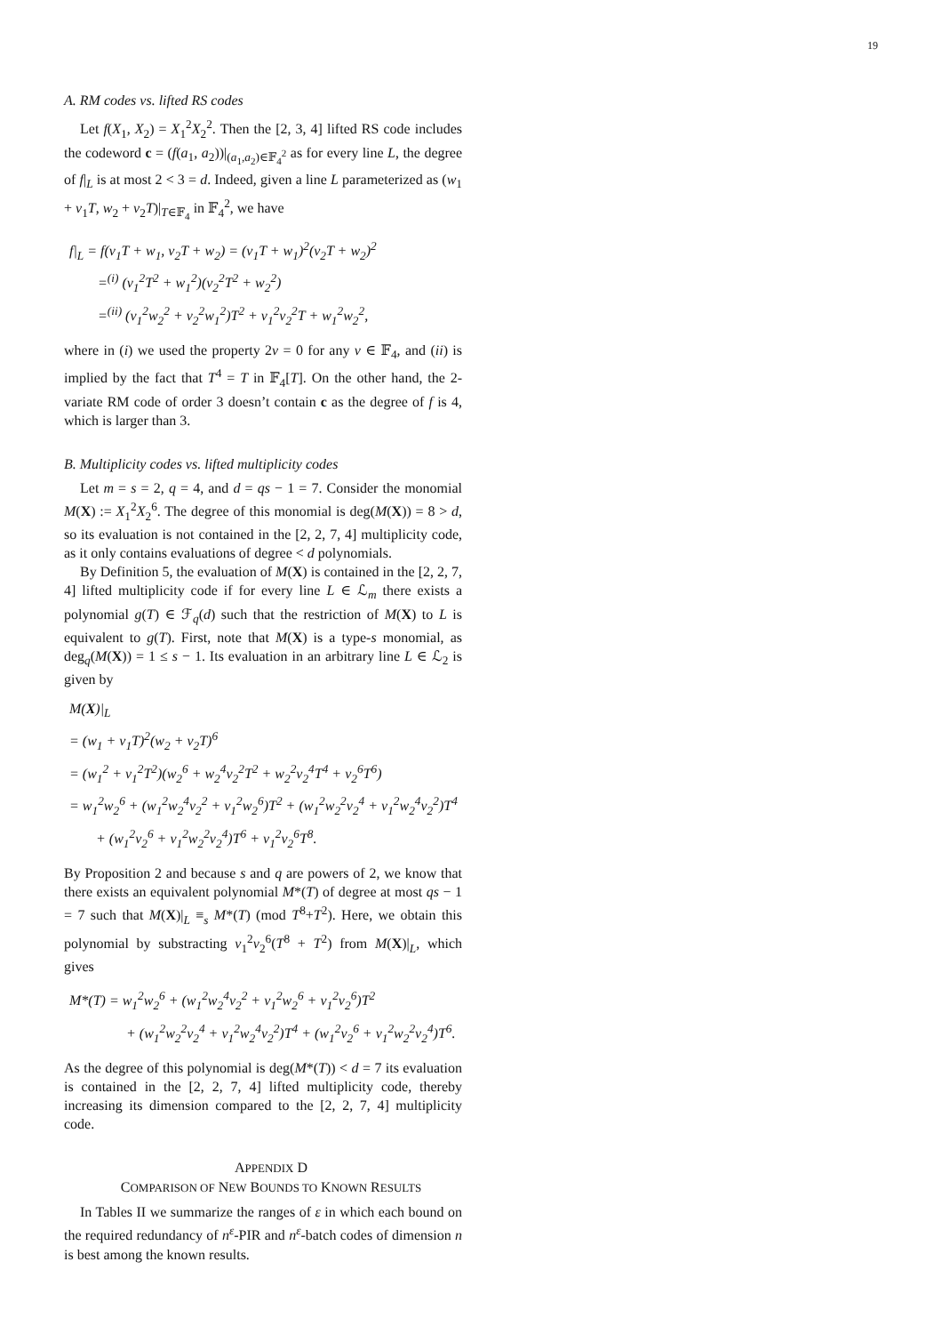19
A. RM codes vs. lifted RS codes
Let f(X<sub>1</sub>, X<sub>2</sub>) = X<sub>1</sub><sup>2</sup>X<sub>2</sub><sup>2</sup>. Then the [2, 3, 4] lifted RS code includes the codeword c = (f(a<sub>1</sub>, a<sub>2</sub>))|<sub>(a<sub>1</sub>,a<sub>2</sub>)∈𝔽<sub>4</sub><sup>2</sup></sub> as for every line L, the degree of f|<sub>L</sub> is at most 2 < 3 = d. Indeed, given a line L parameterized as (w<sub>1</sub> + v<sub>1</sub>T, w<sub>2</sub> + v<sub>2</sub>T)|<sub>T∈𝔽<sub>4</sub></sub> in 𝔽<sub>4</sub><sup>2</sup>, we have
f|<sub>L</sub> = f(v<sub>1</sub>T + w<sub>1</sub>, v<sub>2</sub>T + w<sub>2</sub>) = (v<sub>1</sub>T + w<sub>1</sub>)<sup>2</sup>(v<sub>2</sub>T + w<sub>2</sub>)<sup>2</sup>
=<sup>(i)</sup> (v<sub>1</sub><sup>2</sup>T<sup>2</sup> + w<sub>1</sub><sup>2</sup>)(v<sub>2</sub><sup>2</sup>T<sup>2</sup> + w<sub>2</sub><sup>2</sup>)
=<sup>(ii)</sup> (v<sub>1</sub><sup>2</sup>w<sub>2</sub><sup>2</sup> + v<sub>2</sub><sup>2</sup>w<sub>1</sub><sup>2</sup>)T<sup>2</sup> + v<sub>1</sub><sup>2</sup>v<sub>2</sub><sup>2</sup>T + w<sub>1</sub><sup>2</sup>w<sub>2</sub><sup>2</sup>,
where in (i) we used the property 2v = 0 for any v ∈ 𝔽<sub>4</sub>, and (ii) is implied by the fact that T<sup>4</sup> = T in 𝔽<sub>4</sub>[T]. On the other hand, the 2-variate RM code of order 3 doesn’t contain c as the degree of f is 4, which is larger than 3.
B. Multiplicity codes vs. lifted multiplicity codes
Let m = s = 2, q = 4, and d = qs − 1 = 7. Consider the monomial M(X) := X<sub>1</sub><sup>2</sup>X<sub>2</sub><sup>6</sup>. The degree of this monomial is deg(M(X)) = 8 > d, so its evaluation is not contained in the [2, 2, 7, 4] multiplicity code, as it only contains evaluations of degree < d polynomials.
By Definition 5, the evaluation of M(X) is contained in the [2, 2, 7, 4] lifted multiplicity code if for every line L ∈ ℒ<sub>m</sub> there exists a polynomial g(T) ∈ ℱ<sub>q</sub>(d) such that the restriction of M(X) to L is equivalent to g(T). First, note that M(X) is a type-s monomial, as deg<sub>q</sub>(M(X)) = 1 ≤ s − 1. Its evaluation in an arbitrary line L ∈ ℒ<sub>2</sub> is given by
M(X)|<sub>L</sub>
= (w<sub>1</sub> + v<sub>1</sub>T)<sup>2</sup>(w<sub>2</sub> + v<sub>2</sub>T)<sup>6</sup>
= (w<sub>1</sub><sup>2</sup> + v<sub>1</sub><sup>2</sup>T<sup>2</sup>)(w<sub>2</sub><sup>6</sup> + w<sub>2</sub><sup>4</sup>v<sub>2</sub><sup>2</sup>T<sup>2</sup> + w<sub>2</sub><sup>2</sup>v<sub>2</sub><sup>4</sup>T<sup>4</sup> + v<sub>2</sub><sup>6</sup>T<sup>6</sup>)
= w<sub>1</sub><sup>2</sup>w<sub>2</sub><sup>6</sup> + (w<sub>1</sub><sup>2</sup>w<sub>2</sub><sup>4</sup>v<sub>2</sub><sup>2</sup> + v<sub>1</sub><sup>2</sup>w<sub>2</sub><sup>6</sup>)T<sup>2</sup> + (w<sub>1</sub><sup>2</sup>w<sub>2</sub><sup>2</sup>v<sub>2</sub><sup>4</sup> + v<sub>1</sub><sup>2</sup>w<sub>2</sub><sup>4</sup>v<sub>2</sub><sup>2</sup>)T<sup>4</sup>
+ (w<sub>1</sub><sup>2</sup>v<sub>2</sub><sup>6</sup> + v<sub>1</sub><sup>2</sup>w<sub>2</sub><sup>2</sup>v<sub>2</sub><sup>4</sup>)T<sup>6</sup> + v<sub>1</sub><sup>2</sup>v<sub>2</sub><sup>6</sup>T<sup>8</sup>.
By Proposition 2 and because s and q are powers of 2, we know that there exists an equivalent polynomial M*(T) of degree at most qs − 1 = 7 such that M(X)|<sub>L</sub> ≡<sub>s</sub> M*(T) (mod T<sup>8</sup>+T<sup>2</sup>). Here, we obtain this polynomial by substracting v<sub>1</sub><sup>2</sup>v<sub>2</sub><sup>6</sup>(T<sup>8</sup> + T<sup>2</sup>) from M(X)|<sub>L</sub>, which gives
M*(T) = w<sub>1</sub><sup>2</sup>w<sub>2</sub><sup>6</sup> + (w<sub>1</sub><sup>2</sup>w<sub>2</sub><sup>4</sup>v<sub>2</sub><sup>2</sup> + v<sub>1</sub><sup>2</sup>w<sub>2</sub><sup>6</sup> + v<sub>1</sub><sup>2</sup>v<sub>2</sub><sup>6</sup>)T<sup>2</sup>
+ (w<sub>1</sub><sup>2</sup>w<sub>2</sub><sup>2</sup>v<sub>2</sub><sup>4</sup> + v<sub>1</sub><sup>2</sup>w<sub>2</sub><sup>4</sup>v<sub>2</sub><sup>2</sup>)T<sup>4</sup> + (w<sub>1</sub><sup>2</sup>v<sub>2</sub><sup>6</sup> + v<sub>1</sub><sup>2</sup>w<sub>2</sub><sup>2</sup>v<sub>2</sub><sup>4</sup>)T<sup>6</sup>.
As the degree of this polynomial is deg(M*(T)) < d = 7 its evaluation is contained in the [2, 2, 7, 4] lifted multiplicity code, thereby increasing its dimension compared to the [2, 2, 7, 4] multiplicity code.
APPENDIX D
COMPARISON OF NEW BOUNDS TO KNOWN RESULTS
In Tables II we summarize the ranges of ε in which each bound on the required redundancy of n<sup>ε</sup>-PIR and n<sup>ε</sup>-batch codes of dimension n is best among the known results.